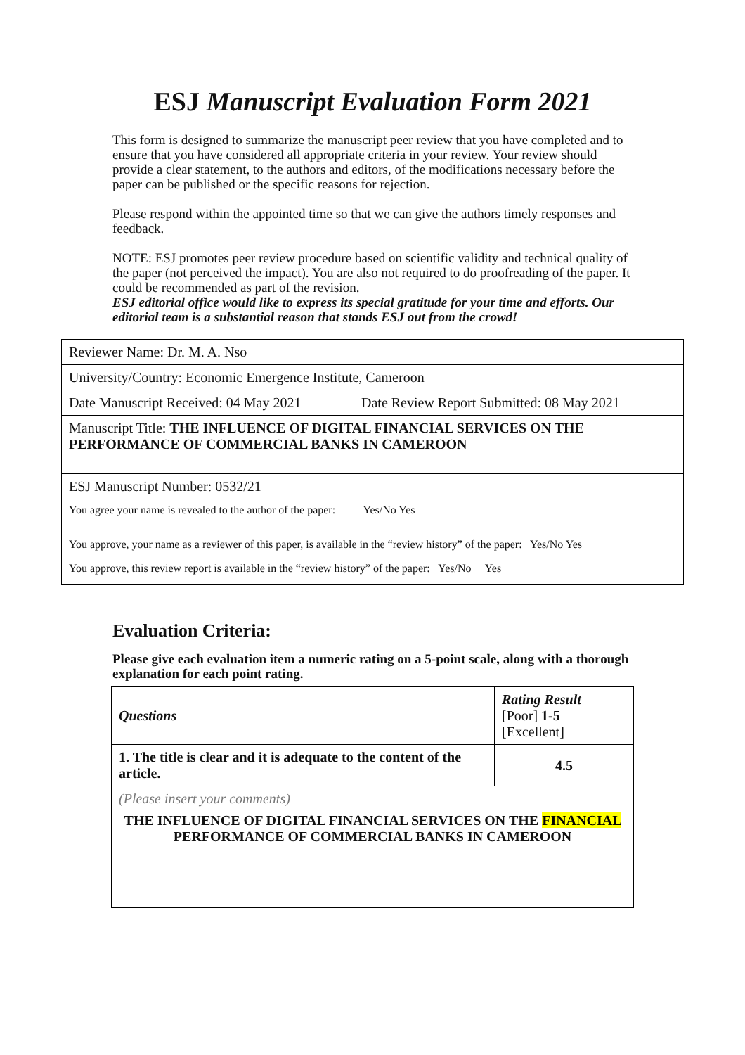ESJ Manuscript Evaluation Form 2021
This form is designed to summarize the manuscript peer review that you have completed and to ensure that you have considered all appropriate criteria in your review. Your review should provide a clear statement, to the authors and editors, of the modifications necessary before the paper can be published or the specific reasons for rejection.
Please respond within the appointed time so that we can give the authors timely responses and feedback.
NOTE: ESJ promotes peer review procedure based on scientific validity and technical quality of the paper (not perceived the impact). You are also not required to do proofreading of the paper. It could be recommended as part of the revision.
ESJ editorial office would like to express its special gratitude for your time and efforts. Our editorial team is a substantial reason that stands ESJ out from the crowd!
| Reviewer Name: Dr. M. A. Nso | |
| University/Country: Economic Emergence Institute, Cameroon | |
| Date Manuscript Received: 04 May 2021 | Date Review Report Submitted: 08 May 2021 |
| Manuscript Title: THE INFLUENCE OF DIGITAL FINANCIAL SERVICES ON THE PERFORMANCE OF COMMERCIAL BANKS IN CAMEROON | |
| ESJ Manuscript Number: 0532/21 | |
| You agree your name is revealed to the author of the paper: Yes/No Yes | |
| You approve, your name as a reviewer of this paper, is available in the “review history” of the paper: Yes/No Yes You approve, this review report is available in the “review history” of the paper: Yes/No Yes | |
Evaluation Criteria:
Please give each evaluation item a numeric rating on a 5-point scale, along with a thorough explanation for each point rating.
| Questions | Rating Result [Poor] 1-5 [Excellent] |
| 1. The title is clear and it is adequate to the content of the article. | 4.5 |
| (Please insert your comments) THE INFLUENCE OF DIGITAL FINANCIAL SERVICES ON THE FINANCIAL PERFORMANCE OF COMMERCIAL BANKS IN CAMEROON | |